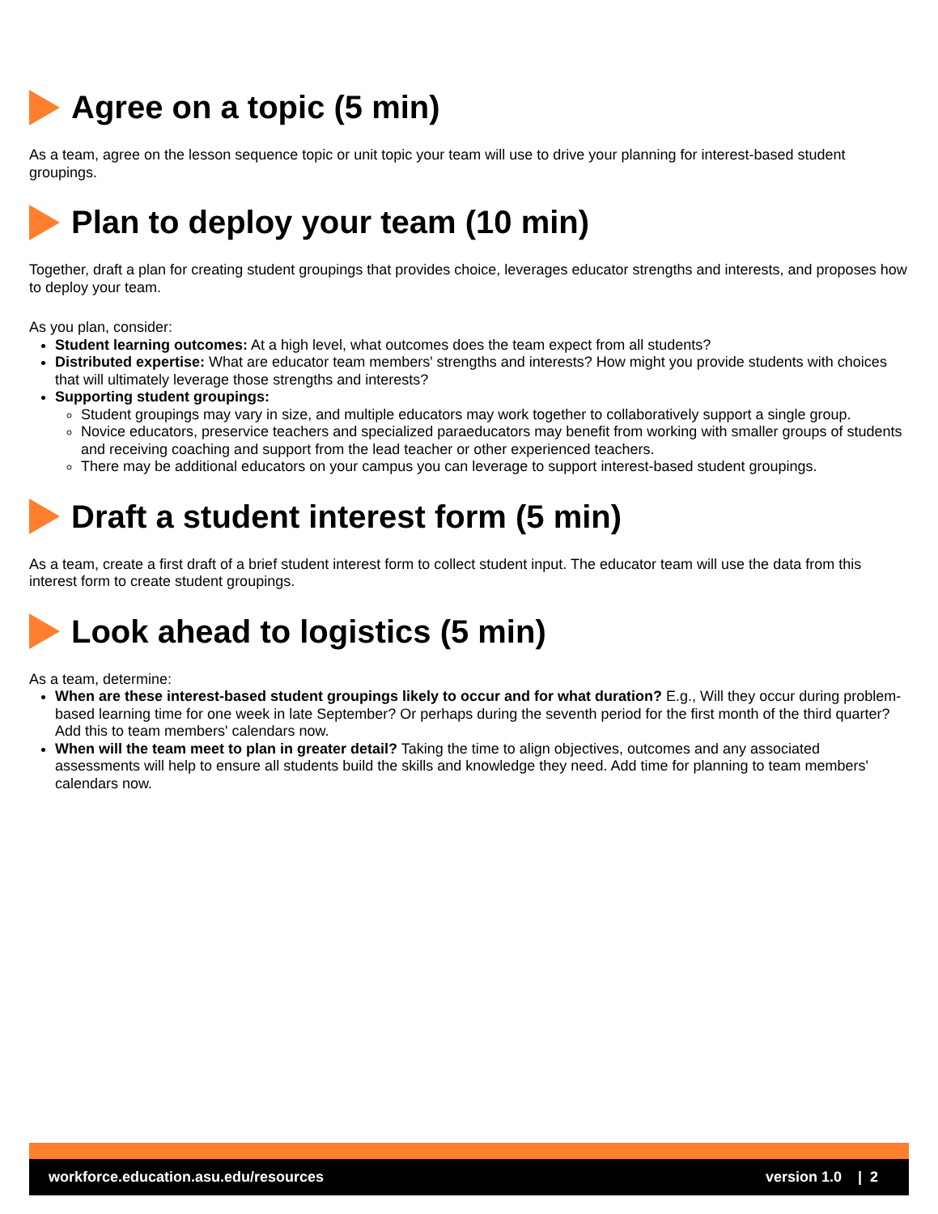Agree on a topic (5 min)
As a team, agree on the lesson sequence topic or unit topic your team will use to drive your planning for interest-based student groupings.
Plan to deploy your team (10 min)
Together, draft a plan for creating student groupings that provides choice, leverages educator strengths and interests, and proposes how to deploy your team.
As you plan, consider:
Student learning outcomes: At a high level, what outcomes does the team expect from all students?
Distributed expertise: What are educator team members' strengths and interests? How might you provide students with choices that will ultimately leverage those strengths and interests?
Supporting student groupings:
Student groupings may vary in size, and multiple educators may work together to collaboratively support a single group.
Novice educators, preservice teachers and specialized paraeducators may benefit from working with smaller groups of students and receiving coaching and support from the lead teacher or other experienced teachers.
There may be additional educators on your campus you can leverage to support interest-based student groupings.
Draft a student interest form (5 min)
As a team, create a first draft of a brief student interest form to collect student input. The educator team will use the data from this interest form to create student groupings.
Look ahead to logistics (5 min)
As a team, determine:
When are these interest-based student groupings likely to occur and for what duration? E.g., Will they occur during problem-based learning time for one week in late September? Or perhaps during the seventh period for the first month of the third quarter? Add this to team members' calendars now.
When will the team meet to plan in greater detail? Taking the time to align objectives, outcomes and any associated assessments will help to ensure all students build the skills and knowledge they need. Add time for planning to team members' calendars now.
workforce.education.asu.edu/resources version 1.0 | 2